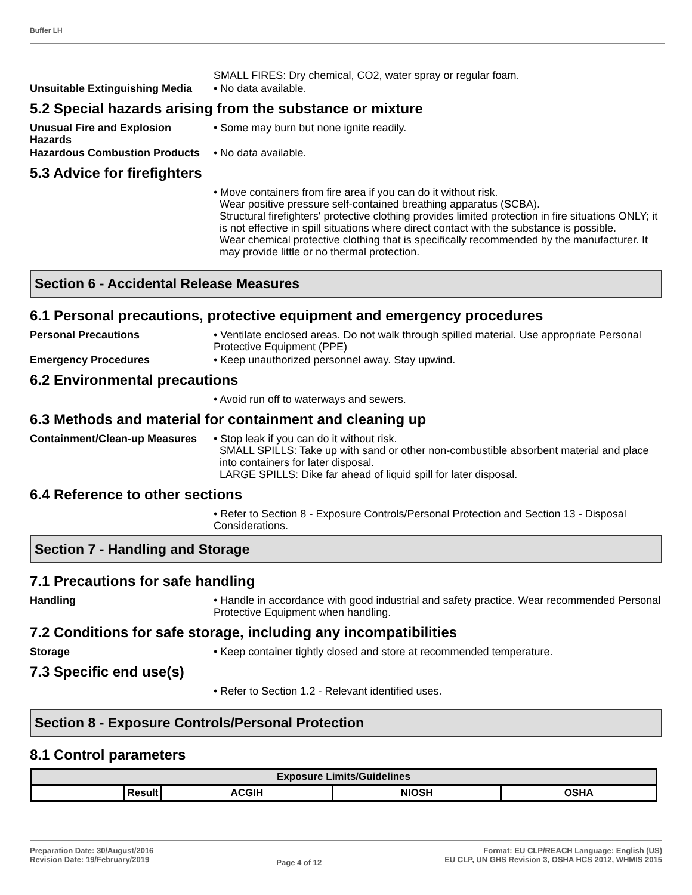Buffer LH
SMALL FIRES: Dry chemical, CO2, water spray or regular foam.
Unsuitable Extinguishing Media
• No data available.
5.2 Special hazards arising from the substance or mixture
Unusual Fire and Explosion Hazards
• Some may burn but none ignite readily.
Hazardous Combustion Products
• No data available.
5.3 Advice for firefighters
• Move containers from fire area if you can do it without risk.
Wear positive pressure self-contained breathing apparatus (SCBA).
Structural firefighters' protective clothing provides limited protection in fire situations ONLY; it is not effective in spill situations where direct contact with the substance is possible.
Wear chemical protective clothing that is specifically recommended by the manufacturer. It may provide little or no thermal protection.
Section 6 - Accidental Release Measures
6.1 Personal precautions, protective equipment and emergency procedures
Personal Precautions • Ventilate enclosed areas. Do not walk through spilled material. Use appropriate Personal Protective Equipment (PPE)
Emergency Procedures • Keep unauthorized personnel away. Stay upwind.
6.2 Environmental precautions
• Avoid run off to waterways and sewers.
6.3 Methods and material for containment and cleaning up
Containment/Clean-up Measures
• Stop leak if you can do it without risk.
SMALL SPILLS: Take up with sand or other non-combustible absorbent material and place into containers for later disposal.
LARGE SPILLS: Dike far ahead of liquid spill for later disposal.
6.4 Reference to other sections
• Refer to Section 8 - Exposure Controls/Personal Protection and Section 13 - Disposal Considerations.
Section 7 - Handling and Storage
7.1 Precautions for safe handling
Handling • Handle in accordance with good industrial and safety practice. Wear recommended Personal Protective Equipment when handling.
7.2 Conditions for safe storage, including any incompatibilities
Storage • Keep container tightly closed and store at recommended temperature.
7.3 Specific end use(s)
• Refer to Section 1.2 - Relevant identified uses.
Section 8 - Exposure Controls/Personal Protection
8.1 Control parameters
| Exposure Limits/Guidelines | | | | |
| --- | --- | --- | --- | --- |
| | Result | ACGIH | NIOSH | OSHA |
Preparation Date: 30/August/2016
Revision Date: 19/February/2019
Page 4 of 12
Format: EU CLP/REACH Language: English (US)
EU CLP, UN GHS Revision 3, OSHA HCS 2012, WHMIS 2015